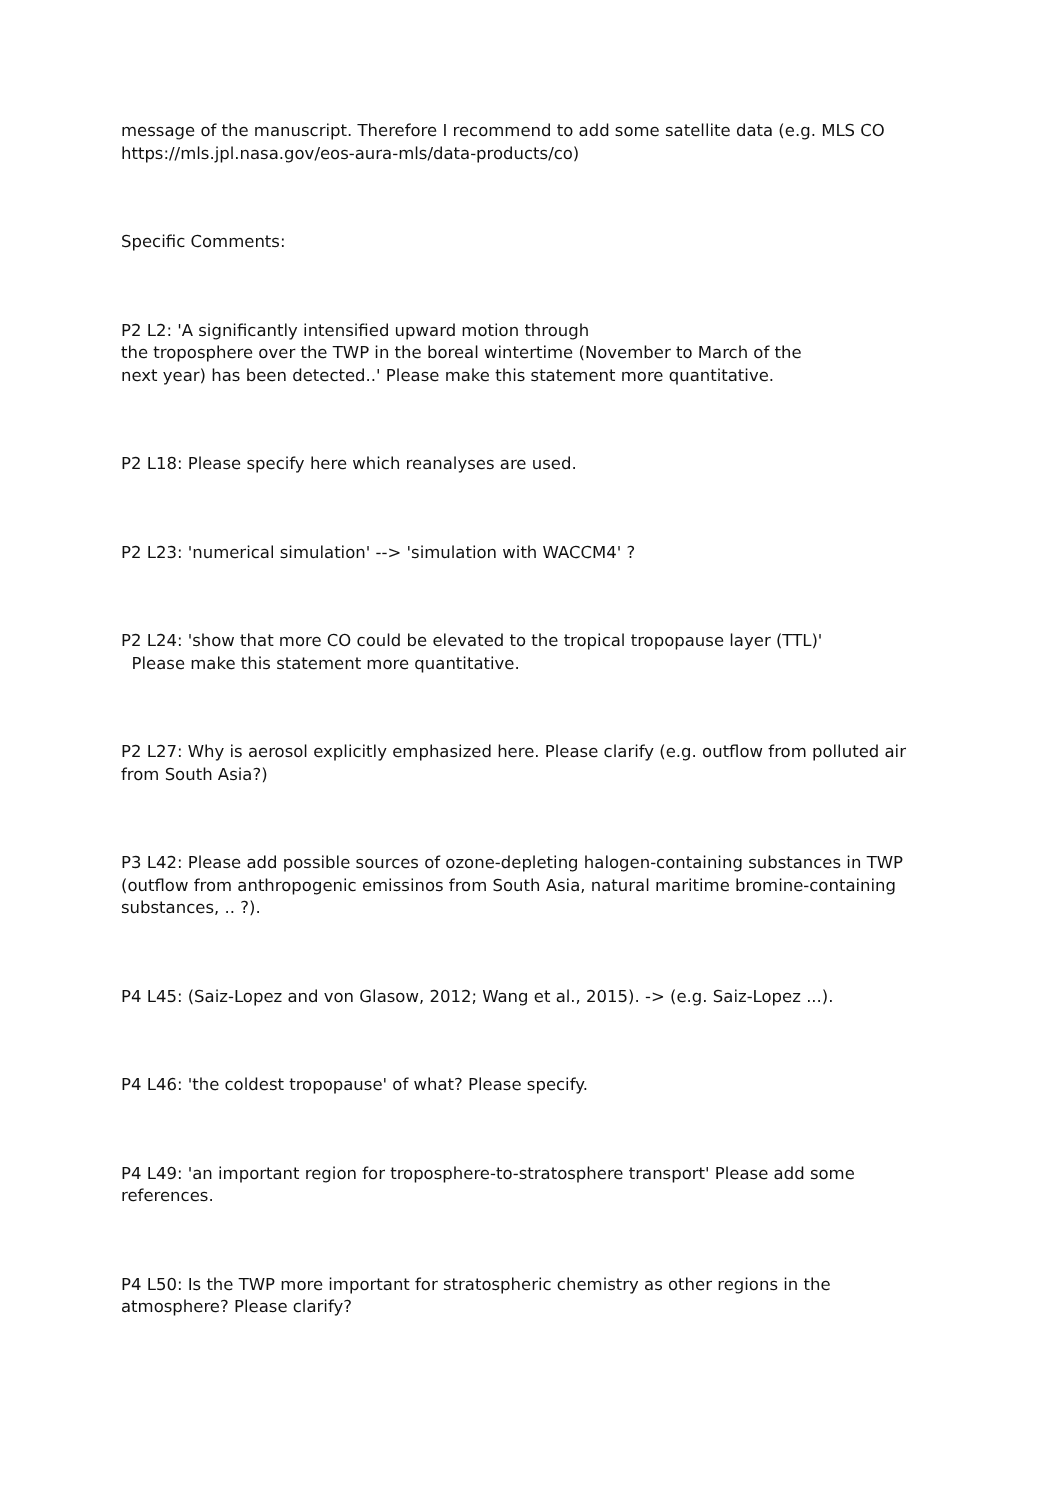message of the manuscript. Therefore I recommend to add some satellite data (e.g. MLS CO https://mls.jpl.nasa.gov/eos-aura-mls/data-products/co)
Specific Comments:
P2 L2: 'A significantly intensified upward motion through
the troposphere over the TWP in the boreal wintertime (November to March of the
next year) has been detected..' Please make this statement more quantitative.
P2 L18: Please specify here which reanalyses are used.
P2 L23: 'numerical simulation' --> 'simulation with WACCM4' ?
P2 L24: 'show that more CO could be elevated to the tropical tropopause layer (TTL)'
Please make this statement more quantitative.
P2 L27: Why is aerosol explicitly emphasized here. Please clarify (e.g. outflow from polluted air from South Asia?)
P3 L42: Please add possible sources of ozone-depleting halogen-containing substances in TWP (outflow from anthropogenic emissinos from South Asia, natural maritime bromine-containing substances, .. ?).
P4 L45: (Saiz-Lopez and von Glasow, 2012; Wang et al., 2015). -> (e.g. Saiz-Lopez ...).
P4 L46: 'the coldest tropopause' of what? Please specify.
P4 L49: 'an important region for troposphere-to-stratosphere transport' Please add some references.
P4 L50: Is the TWP more important for stratospheric chemistry as other regions in the atmosphere? Please clarify?